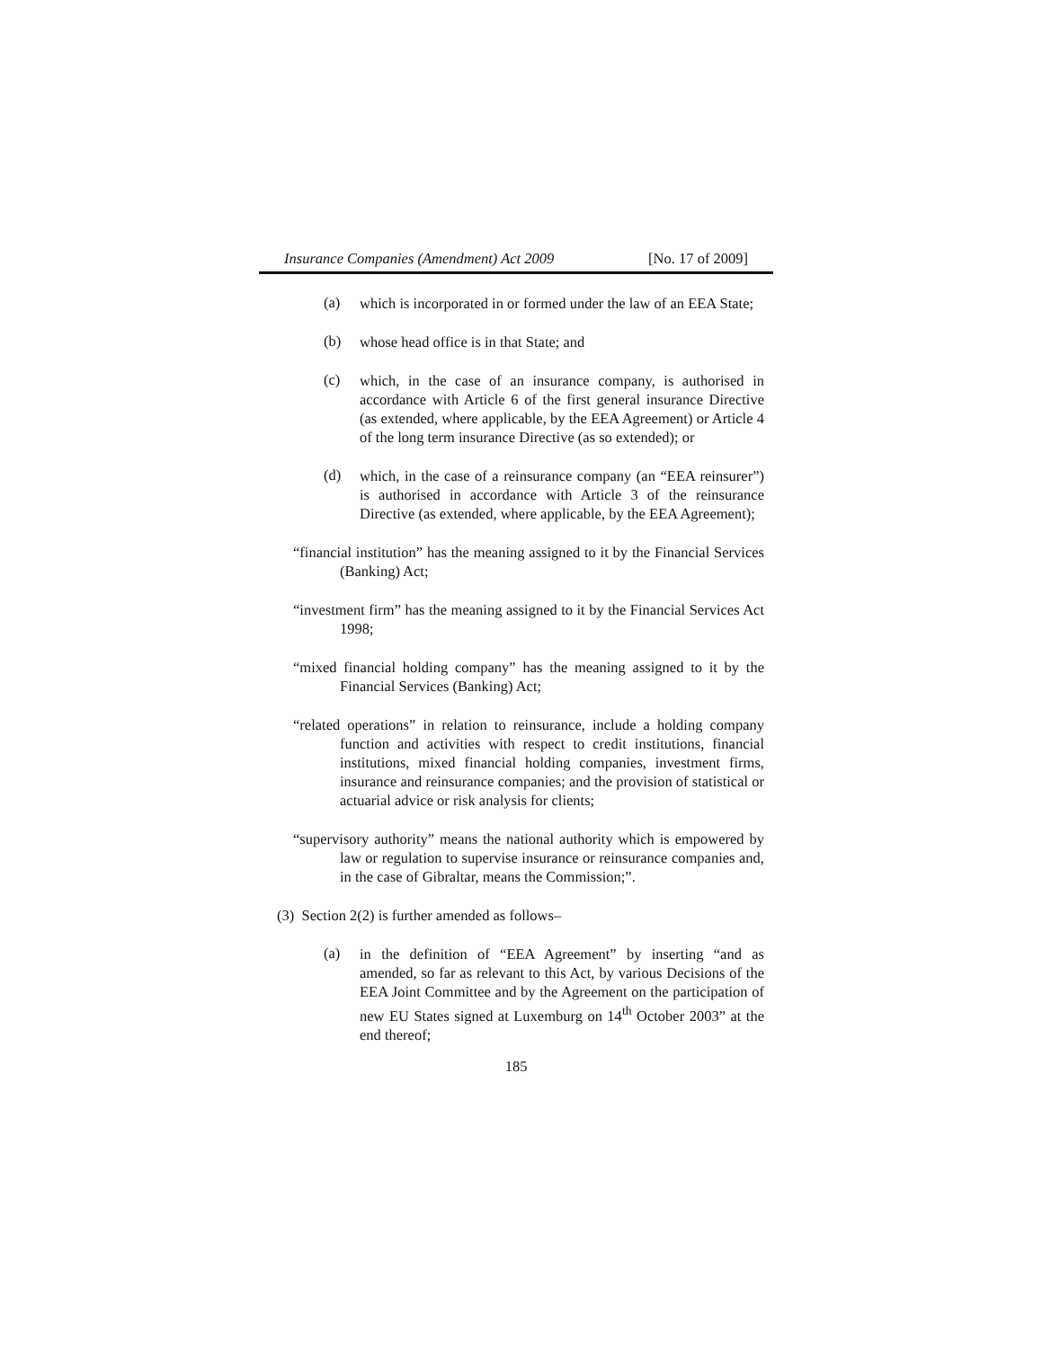Insurance Companies (Amendment) Act 2009 [No. 17 of 2009]
(a)
which is incorporated in or formed under the law of an EEA State;
(b)
whose head office is in that State; and
(c)
which, in the case of an insurance company, is authorised in accordance with Article 6 of the first general insurance Directive (as extended, where applicable, by the EEA Agreement) or Article 4 of the long term insurance Directive (as so extended); or
(d)
which, in the case of a reinsurance company (an “EEA reinsurer”) is authorised in accordance with Article 3 of the reinsurance Directive (as extended, where applicable, by the EEA Agreement);
“financial institution” has the meaning assigned to it by the Financial Services (Banking) Act;
“investment firm” has the meaning assigned to it by the Financial Services Act 1998;
“mixed financial holding company” has the meaning assigned to it by the Financial Services (Banking) Act;
“related operations” in relation to reinsurance, include a holding company function and activities with respect to credit institutions, financial institutions, mixed financial holding companies, investment firms, insurance and reinsurance companies; and the provision of statistical or actuarial advice or risk analysis for clients;
“supervisory authority” means the national authority which is empowered by law or regulation to supervise insurance or reinsurance companies and, in the case of Gibraltar, means the Commission;”.
(3) Section 2(2) is further amended as follows–
(a)
in the definition of “EEA Agreement” by inserting “and as amended, so far as relevant to this Act, by various Decisions of the EEA Joint Committee and by the Agreement on the participation of new EU States signed at Luxemburg on 14<sup>th</sup> October 2003” at the end thereof;
185